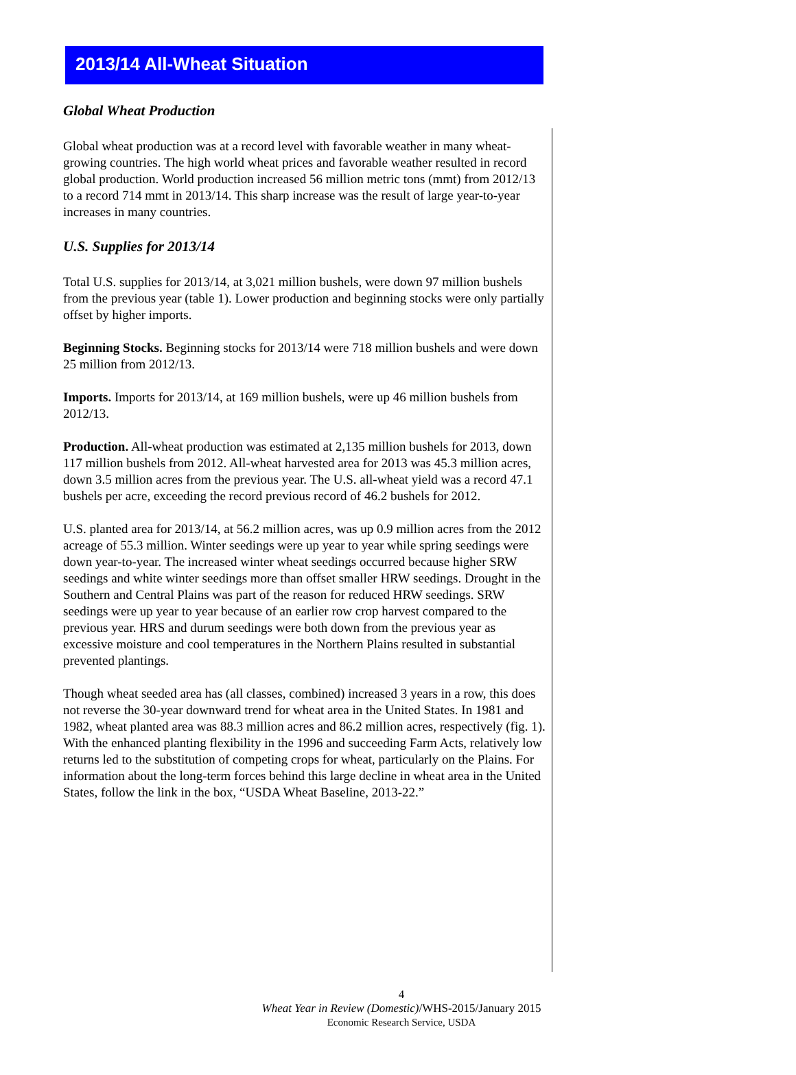2013/14 All-Wheat Situation
Global Wheat Production
Global wheat production was at a record level with favorable weather in many wheat-growing countries. The high world wheat prices and favorable weather resulted in record global production. World production increased 56 million metric tons (mmt) from 2012/13 to a record 714 mmt in 2013/14. This sharp increase was the result of large year-to-year increases in many countries.
U.S. Supplies for 2013/14
Total U.S. supplies for 2013/14, at 3,021 million bushels, were down 97 million bushels from the previous year (table 1). Lower production and beginning stocks were only partially offset by higher imports.
Beginning Stocks. Beginning stocks for 2013/14 were 718 million bushels and were down 25 million from 2012/13.
Imports. Imports for 2013/14, at 169 million bushels, were up 46 million bushels from 2012/13.
Production. All-wheat production was estimated at 2,135 million bushels for 2013, down 117 million bushels from 2012. All-wheat harvested area for 2013 was 45.3 million acres, down 3.5 million acres from the previous year. The U.S. all-wheat yield was a record 47.1 bushels per acre, exceeding the record previous record of 46.2 bushels for 2012.
U.S. planted area for 2013/14, at 56.2 million acres, was up 0.9 million acres from the 2012 acreage of 55.3 million. Winter seedings were up year to year while spring seedings were down year-to-year. The increased winter wheat seedings occurred because higher SRW seedings and white winter seedings more than offset smaller HRW seedings. Drought in the Southern and Central Plains was part of the reason for reduced HRW seedings. SRW seedings were up year to year because of an earlier row crop harvest compared to the previous year. HRS and durum seedings were both down from the previous year as excessive moisture and cool temperatures in the Northern Plains resulted in substantial prevented plantings.
Though wheat seeded area has (all classes, combined) increased 3 years in a row, this does not reverse the 30-year downward trend for wheat area in the United States. In 1981 and 1982, wheat planted area was 88.3 million acres and 86.2 million acres, respectively (fig. 1). With the enhanced planting flexibility in the 1996 and succeeding Farm Acts, relatively low returns led to the substitution of competing crops for wheat, particularly on the Plains. For information about the long-term forces behind this large decline in wheat area in the United States, follow the link in the box, “USDA Wheat Baseline, 2013-22.”
4
Wheat Year in Review (Domestic)/WHS-2015/January 2015
Economic Research Service, USDA